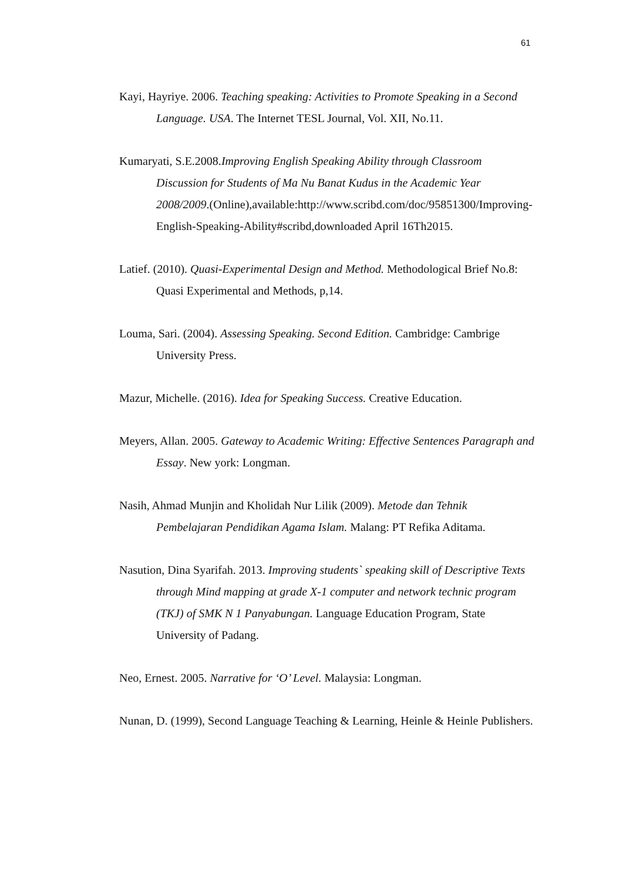61
Kayi, Hayriye. 2006. Teaching speaking: Activities to Promote Speaking in a Second Language. USA. The Internet TESL Journal, Vol. XII, No.11.
Kumaryati, S.E.2008.Improving English Speaking Ability through Classroom Discussion for Students of Ma Nu Banat Kudus in the Academic Year 2008/2009.(Online),available:http://www.scribd.com/doc/95851300/Improving-English-Speaking-Ability#scribd,downloaded April 16Th2015.
Latief. (2010). Quasi-Experimental Design and Method. Methodological Brief No.8: Quasi Experimental and Methods, p,14.
Louma, Sari. (2004). Assessing Speaking. Second Edition. Cambridge: Cambrige University Press.
Mazur, Michelle. (2016). Idea for Speaking Success. Creative Education.
Meyers, Allan. 2005. Gateway to Academic Writing: Effective Sentences Paragraph and Essay. New york: Longman.
Nasih, Ahmad Munjin and Kholidah Nur Lilik (2009). Metode dan Tehnik Pembelajaran Pendidikan Agama Islam. Malang: PT Refika Aditama.
Nasution, Dina Syarifah. 2013. Improving students` speaking skill of Descriptive Texts through Mind mapping at grade X-1 computer and network technic program (TKJ) of SMK N 1 Panyabungan. Language Education Program, State University of Padang.
Neo, Ernest. 2005. Narrative for ‘O’ Level. Malaysia: Longman.
Nunan, D. (1999), Second Language Teaching & Learning, Heinle & Heinle Publishers.